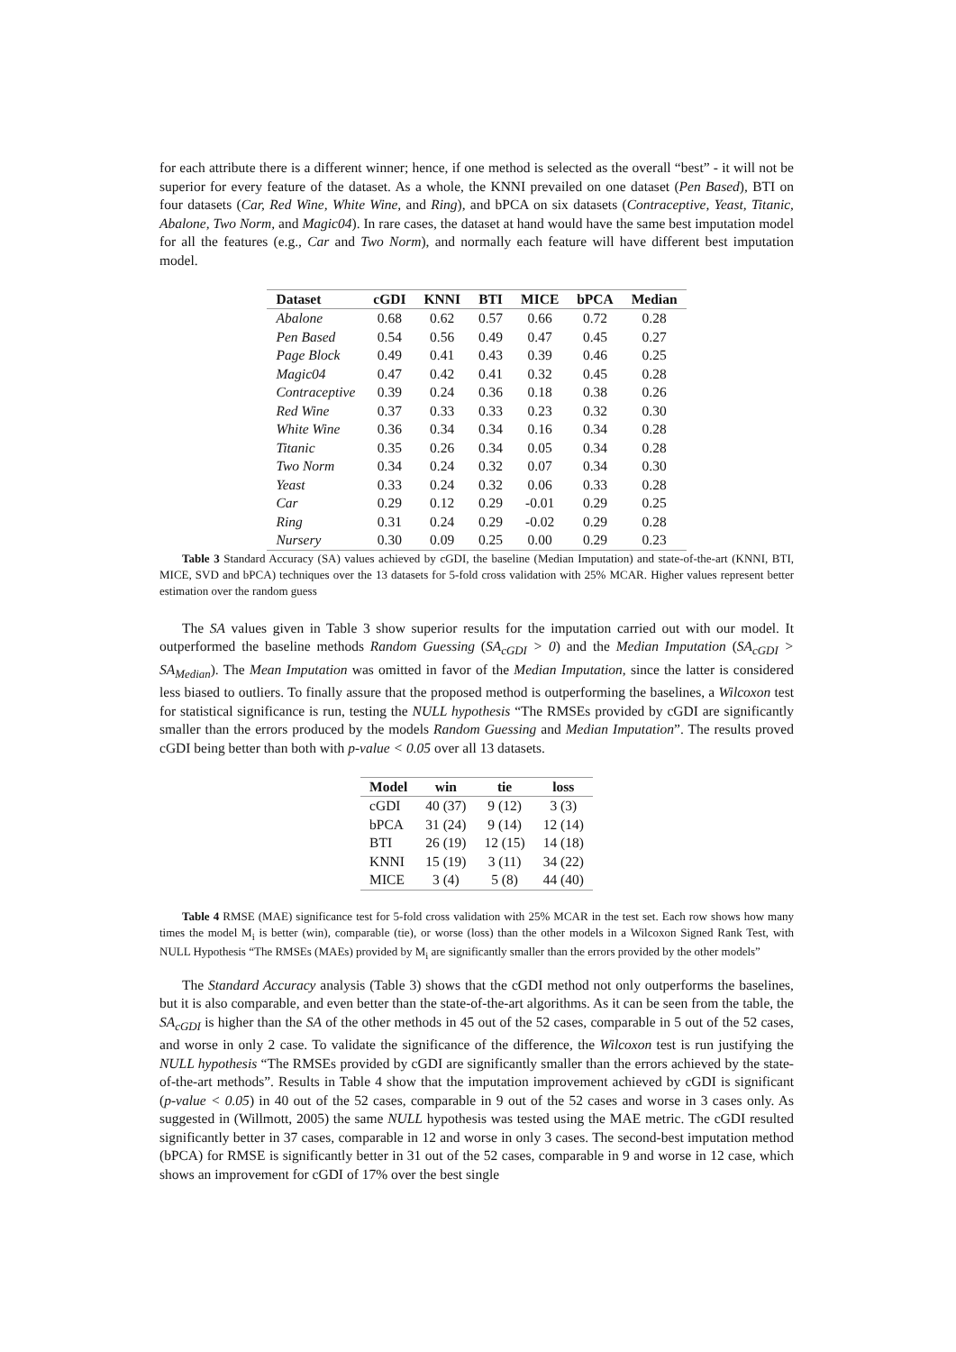for each attribute there is a different winner; hence, if one method is selected as the overall “best” - it will not be superior for every feature of the dataset. As a whole, the KNNI prevailed on one dataset (Pen Based), BTI on four datasets (Car, Red Wine, White Wine, and Ring), and bPCA on six datasets (Contraceptive, Yeast, Titanic, Abalone, Two Norm, and Magic04). In rare cases, the dataset at hand would have the same best imputation model for all the features (e.g., Car and Two Norm), and normally each feature will have different best imputation model.
| Dataset | cGDI | KNNI | BTI | MICE | bPCA | Median |
| --- | --- | --- | --- | --- | --- | --- |
| Abalone | 0.68 | 0.62 | 0.57 | 0.66 | 0.72 | 0.28 |
| Pen Based | 0.54 | 0.56 | 0.49 | 0.47 | 0.45 | 0.27 |
| Page Block | 0.49 | 0.41 | 0.43 | 0.39 | 0.46 | 0.25 |
| Magic04 | 0.47 | 0.42 | 0.41 | 0.32 | 0.45 | 0.28 |
| Contraceptive | 0.39 | 0.24 | 0.36 | 0.18 | 0.38 | 0.26 |
| Red Wine | 0.37 | 0.33 | 0.33 | 0.23 | 0.32 | 0.30 |
| White Wine | 0.36 | 0.34 | 0.34 | 0.16 | 0.34 | 0.28 |
| Titanic | 0.35 | 0.26 | 0.34 | 0.05 | 0.34 | 0.28 |
| Two Norm | 0.34 | 0.24 | 0.32 | 0.07 | 0.34 | 0.30 |
| Yeast | 0.33 | 0.24 | 0.32 | 0.06 | 0.33 | 0.28 |
| Car | 0.29 | 0.12 | 0.29 | -0.01 | 0.29 | 0.25 |
| Ring | 0.31 | 0.24 | 0.29 | -0.02 | 0.29 | 0.28 |
| Nursery | 0.30 | 0.09 | 0.25 | 0.00 | 0.29 | 0.23 |
Table 3 Standard Accuracy (SA) values achieved by cGDI, the baseline (Median Imputation) and state-of-the-art (KNNI, BTI, MICE, SVD and bPCA) techniques over the 13 datasets for 5-fold cross validation with 25% MCAR. Higher values represent better estimation over the random guess
The SA values given in Table 3 show superior results for the imputation carried out with our model. It outperformed the baseline methods Random Guessing (SA<sub>cGDI</sub> > 0) and the Median Imputation (SA<sub>cGDI</sub> > SA<sub>Median</sub>). The Mean Imputation was omitted in favor of the Median Imputation, since the latter is considered less biased to outliers. To finally assure that the proposed method is outperforming the baselines, a Wilcoxon test for statistical significance is run, testing the NULL hypothesis “The RMSEs provided by cGDI are significantly smaller than the errors produced by the models Random Guessing and Median Imputation”. The results proved cGDI being better than both with p-value < 0.05 over all 13 datasets.
| Model | win | tie | loss |
| --- | --- | --- | --- |
| cGDI | 40 (37) | 9 (12) | 3 (3) |
| bPCA | 31 (24) | 9 (14) | 12 (14) |
| BTI | 26 (19) | 12 (15) | 14 (18) |
| KNNI | 15 (19) | 3 (11) | 34 (22) |
| MICE | 3 (4) | 5 (8) | 44 (40) |
Table 4 RMSE (MAE) significance test for 5-fold cross validation with 25% MCAR in the test set. Each row shows how many times the model M<sub>i</sub> is better (win), comparable (tie), or worse (loss) than the other models in a Wilcoxon Signed Rank Test, with NULL Hypothesis “The RMSEs (MAEs) provided by M<sub>i</sub> are significantly smaller than the errors provided by the other models”
The Standard Accuracy analysis (Table 3) shows that the cGDI method not only outperforms the baselines, but it is also comparable, and even better than the state-of-the-art algorithms. As it can be seen from the table, the SA<sub>cGDI</sub> is higher than the SA of the other methods in 45 out of the 52 cases, comparable in 5 out of the 52 cases, and worse in only 2 case. To validate the significance of the difference, the Wilcoxon test is run justifying the NULL hypothesis “The RMSEs provided by cGDI are significantly smaller than the errors achieved by the state-of-the-art methods”. Results in Table 4 show that the imputation improvement achieved by cGDI is significant (p-value < 0.05) in 40 out of the 52 cases, comparable in 9 out of the 52 cases and worse in 3 cases only. As suggested in (Willmott, 2005) the same NULL hypothesis was tested using the MAE metric. The cGDI resulted significantly better in 37 cases, comparable in 12 and worse in only 3 cases. The second-best imputation method (bPCA) for RMSE is significantly better in 31 out of the 52 cases, comparable in 9 and worse in 12 case, which shows an improvement for cGDI of 17% over the best single